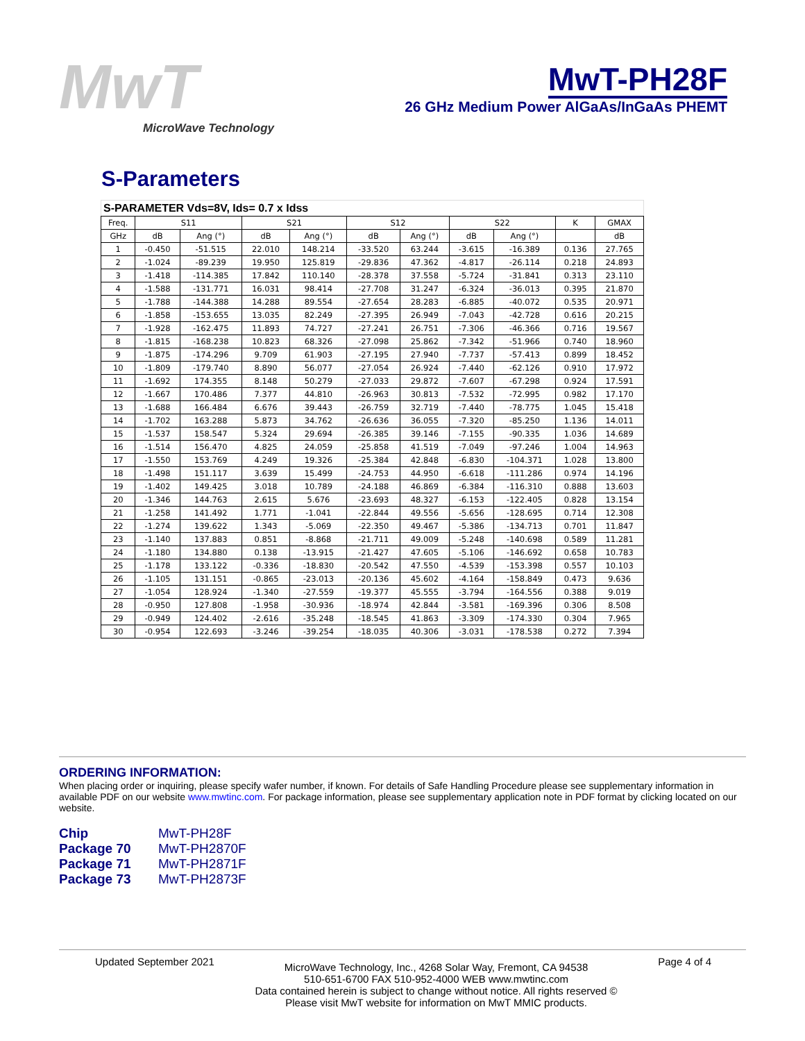MwT
MicroWave Technology
MwT-PH28F
26 GHz Medium Power AlGaAs/InGaAs PHEMT
S-Parameters
S-PARAMETER Vds=8V, Ids= 0.7 x Idss
| Freq. | S11 | | S21 | | S12 | | S22 | | K | GMAX |
| --- | --- | --- | --- | --- | --- | --- | --- | --- | --- | --- |
| GHz | dB | Ang (°) | dB | Ang (°) | dB | Ang (°) | dB | Ang (°) | | dB |
| 1 | -0.450 | -51.515 | 22.010 | 148.214 | -33.520 | 63.244 | -3.615 | -16.389 | 0.136 | 27.765 |
| 2 | -1.024 | -89.239 | 19.950 | 125.819 | -29.836 | 47.362 | -4.817 | -26.114 | 0.218 | 24.893 |
| 3 | -1.418 | -114.385 | 17.842 | 110.140 | -28.378 | 37.558 | -5.724 | -31.841 | 0.313 | 23.110 |
| 4 | -1.588 | -131.771 | 16.031 | 98.414 | -27.708 | 31.247 | -6.324 | -36.013 | 0.395 | 21.870 |
| 5 | -1.788 | -144.388 | 14.288 | 89.554 | -27.654 | 28.283 | -6.885 | -40.072 | 0.535 | 20.971 |
| 6 | -1.858 | -153.655 | 13.035 | 82.249 | -27.395 | 26.949 | -7.043 | -42.728 | 0.616 | 20.215 |
| 7 | -1.928 | -162.475 | 11.893 | 74.727 | -27.241 | 26.751 | -7.306 | -46.366 | 0.716 | 19.567 |
| 8 | -1.815 | -168.238 | 10.823 | 68.326 | -27.098 | 25.862 | -7.342 | -51.966 | 0.740 | 18.960 |
| 9 | -1.875 | -174.296 | 9.709 | 61.903 | -27.195 | 27.940 | -7.737 | -57.413 | 0.899 | 18.452 |
| 10 | -1.809 | -179.740 | 8.890 | 56.077 | -27.054 | 26.924 | -7.440 | -62.126 | 0.910 | 17.972 |
| 11 | -1.692 | 174.355 | 8.148 | 50.279 | -27.033 | 29.872 | -7.607 | -67.298 | 0.924 | 17.591 |
| 12 | -1.667 | 170.486 | 7.377 | 44.810 | -26.963 | 30.813 | -7.532 | -72.995 | 0.982 | 17.170 |
| 13 | -1.688 | 166.484 | 6.676 | 39.443 | -26.759 | 32.719 | -7.440 | -78.775 | 1.045 | 15.418 |
| 14 | -1.702 | 163.288 | 5.873 | 34.762 | -26.636 | 36.055 | -7.320 | -85.250 | 1.136 | 14.011 |
| 15 | -1.537 | 158.547 | 5.324 | 29.694 | -26.385 | 39.146 | -7.155 | -90.335 | 1.036 | 14.689 |
| 16 | -1.514 | 156.470 | 4.825 | 24.059 | -25.858 | 41.519 | -7.049 | -97.246 | 1.004 | 14.963 |
| 17 | -1.550 | 153.769 | 4.249 | 19.326 | -25.384 | 42.848 | -6.830 | -104.371 | 1.028 | 13.800 |
| 18 | -1.498 | 151.117 | 3.639 | 15.499 | -24.753 | 44.950 | -6.618 | -111.286 | 0.974 | 14.196 |
| 19 | -1.402 | 149.425 | 3.018 | 10.789 | -24.188 | 46.869 | -6.384 | -116.310 | 0.888 | 13.603 |
| 20 | -1.346 | 144.763 | 2.615 | 5.676 | -23.693 | 48.327 | -6.153 | -122.405 | 0.828 | 13.154 |
| 21 | -1.258 | 141.492 | 1.771 | -1.041 | -22.844 | 49.556 | -5.656 | -128.695 | 0.714 | 12.308 |
| 22 | -1.274 | 139.622 | 1.343 | -5.069 | -22.350 | 49.467 | -5.386 | -134.713 | 0.701 | 11.847 |
| 23 | -1.140 | 137.883 | 0.851 | -8.868 | -21.711 | 49.009 | -5.248 | -140.698 | 0.589 | 11.281 |
| 24 | -1.180 | 134.880 | 0.138 | -13.915 | -21.427 | 47.605 | -5.106 | -146.692 | 0.658 | 10.783 |
| 25 | -1.178 | 133.122 | -0.336 | -18.830 | -20.542 | 47.550 | -4.539 | -153.398 | 0.557 | 10.103 |
| 26 | -1.105 | 131.151 | -0.865 | -23.013 | -20.136 | 45.602 | -4.164 | -158.849 | 0.473 | 9.636 |
| 27 | -1.054 | 128.924 | -1.340 | -27.559 | -19.377 | 45.555 | -3.794 | -164.556 | 0.388 | 9.019 |
| 28 | -0.950 | 127.808 | -1.958 | -30.936 | -18.974 | 42.844 | -3.581 | -169.396 | 0.306 | 8.508 |
| 29 | -0.949 | 124.402 | -2.616 | -35.248 | -18.545 | 41.863 | -3.309 | -174.330 | 0.304 | 7.965 |
| 30 | -0.954 | 122.693 | -3.246 | -39.254 | -18.035 | 40.306 | -3.031 | -178.538 | 0.272 | 7.394 |
ORDERING INFORMATION:
When placing order or inquiring, please specify wafer number, if known. For details of Safe Handling Procedure please see supplementary information in available PDF on our website www.mwtinc.com. For package information, please see supplementary application note in PDF format by clicking located on our website.
Chip MwT-PH28F
Package 70 MwT-PH2870F
Package 71 MwT-PH2871F
Package 73 MwT-PH2873F
Updated September 2021
MicroWave Technology, Inc., 4268 Solar Way, Fremont, CA 94538
510-651-6700 FAX 510-952-4000 WEB www.mwtinc.com
Data contained herein is subject to change without notice. All rights reserved ©
Please visit MwT website for information on MwT MMIC products.
Page 4 of 4